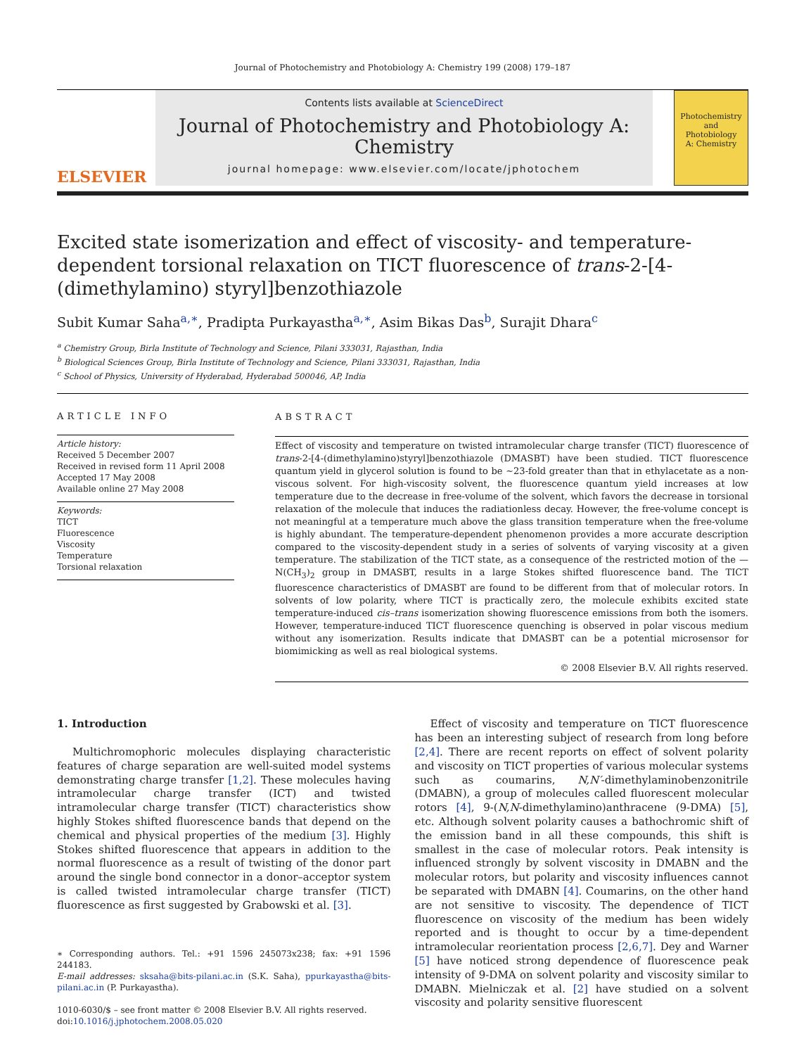Journal of Photochemistry and Photobiology A: Chemistry 199 (2008) 179–187
ELSEVIER
Contents lists available at ScienceDirect
Journal of Photochemistry and Photobiology A:
Chemistry
journal homepage: www.elsevier.com/locate/jphotochem
Photochemistry
and
Photobiology
A: Chemistry
Excited state isomerization and effect of viscosity- and temperature-dependent torsional relaxation on TICT fluorescence of trans-2-[4-(dimethylamino) styryl]benzothiazole
Subit Kumar Saha<sup>a,∗</sup>, Pradipta Purkayastha<sup>a,∗</sup>, Asim Bikas Das<sup>b</sup>, Surajit Dhara<sup>c</sup>
<sup>a</sup> Chemistry Group, Birla Institute of Technology and Science, Pilani 333031, Rajasthan, India
<sup>b</sup> Biological Sciences Group, Birla Institute of Technology and Science, Pilani 333031, Rajasthan, India
<sup>c</sup> School of Physics, University of Hyderabad, Hyderabad 500046, AP, India
ARTICLE INFO
Article history:
Received 5 December 2007
Received in revised form 11 April 2008
Accepted 17 May 2008
Available online 27 May 2008
Keywords:
TICT
Fluorescence
Viscosity
Temperature
Torsional relaxation
ABSTRACT
Effect of viscosity and temperature on twisted intramolecular charge transfer (TICT) fluorescence of trans-2-[4-(dimethylamino)styryl]benzothiazole (DMASBT) have been studied. TICT fluorescence quantum yield in glycerol solution is found to be ∼23-fold greater than that in ethylacetate as a non-viscous solvent. For high-viscosity solvent, the fluorescence quantum yield increases at low temperature due to the decrease in free-volume of the solvent, which favors the decrease in torsional relaxation of the molecule that induces the radiationless decay. However, the free-volume concept is not meaningful at a temperature much above the glass transition temperature when the free-volume is highly abundant. The temperature-dependent phenomenon provides a more accurate description compared to the viscosity-dependent study in a series of solvents of varying viscosity at a given temperature. The stabilization of the TICT state, as a consequence of the restricted motion of the —N(CH<sub>3</sub>)<sub>2</sub> group in DMASBT, results in a large Stokes shifted fluorescence band. The TICT fluorescence characteristics of DMASBT are found to be different from that of molecular rotors. In solvents of low polarity, where TICT is practically zero, the molecule exhibits excited state temperature-induced cis–trans isomerization showing fluorescence emissions from both the isomers. However, temperature-induced TICT fluorescence quenching is observed in polar viscous medium without any isomerization. Results indicate that DMASBT can be a potential microsensor for biomimicking as well as real biological systems.
© 2008 Elsevier B.V. All rights reserved.
1. Introduction
Multichromophoric molecules displaying characteristic features of charge separation are well-suited model systems demonstrating charge transfer [1,2]. These molecules having intramolecular charge transfer (ICT) and twisted intramolecular charge transfer (TICT) characteristics show highly Stokes shifted fluorescence bands that depend on the chemical and physical properties of the medium [3]. Highly Stokes shifted fluorescence that appears in addition to the normal fluorescence as a result of twisting of the donor part around the single bond connector in a donor–acceptor system is called twisted intramolecular charge transfer (TICT) fluorescence as first suggested by Grabowski et al. [3].
∗ Corresponding authors. Tel.: +91 1596 245073x238; fax: +91 1596 244183.
E-mail addresses: sksaha@bits-pilani.ac.in (S.K. Saha), ppurkayastha@bits-pilani.ac.in (P. Purkayastha).
1010-6030/$ – see front matter © 2008 Elsevier B.V. All rights reserved.
doi:10.1016/j.jphotochem.2008.05.020
Effect of viscosity and temperature on TICT fluorescence has been an interesting subject of research from long before [2,4]. There are recent reports on effect of solvent polarity and viscosity on TICT properties of various molecular systems such as coumarins, N,N′-dimethylaminobenzonitrile (DMABN), a group of molecules called fluorescent molecular rotors [4], 9-(N,N-dimethylamino)anthracene (9-DMA) [5], etc. Although solvent polarity causes a bathochromic shift of the emission band in all these compounds, this shift is smallest in the case of molecular rotors. Peak intensity is influenced strongly by solvent viscosity in DMABN and the molecular rotors, but polarity and viscosity influences cannot be separated with DMABN [4]. Coumarins, on the other hand are not sensitive to viscosity. The dependence of TICT fluorescence on viscosity of the medium has been widely reported and is thought to occur by a time-dependent intramolecular reorientation process [2,6,7]. Dey and Warner [5] have noticed strong dependence of fluorescence peak intensity of 9-DMA on solvent polarity and viscosity similar to DMABN. Mielniczak et al. [2] have studied on a solvent viscosity and polarity sensitive fluorescent